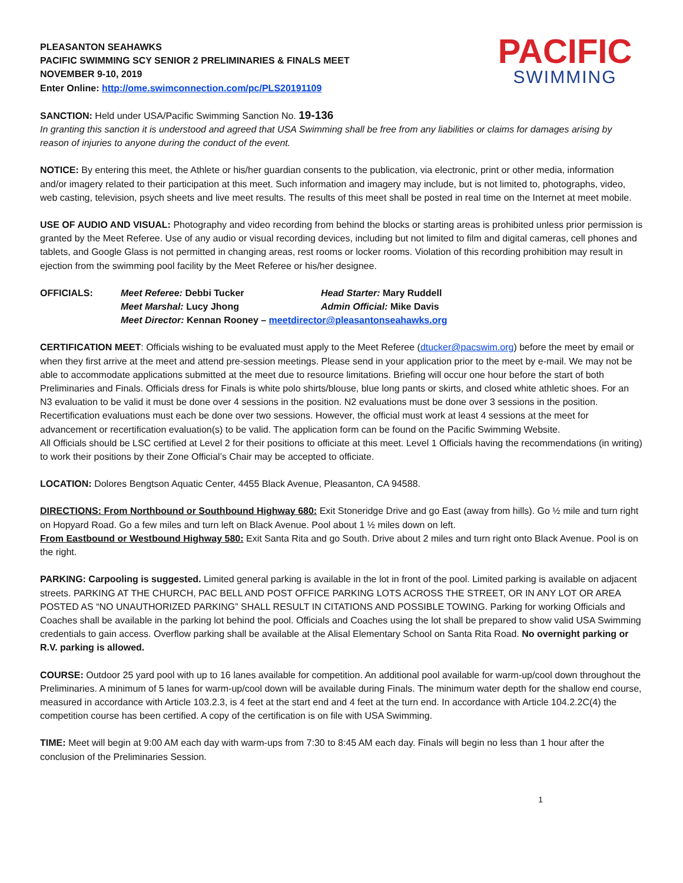PLEASANTON SEAHAWKS
PACIFIC SWIMMING SCY SENIOR 2 PRELIMINARIES & FINALS MEET
NOVEMBER 9-10, 2019
Enter Online: http://ome.swimconnection.com/pc/PLS20191109
PACIFIC
SWIMMING
SANCTION: Held under USA/Pacific Swimming Sanction No. 19-136
In granting this sanction it is understood and agreed that USA Swimming shall be free from any liabilities or claims for damages arising by reason of injuries to anyone during the conduct of the event.
NOTICE: By entering this meet, the Athlete or his/her guardian consents to the publication, via electronic, print or other media, information and/or imagery related to their participation at this meet. Such information and imagery may include, but is not limited to, photographs, video, web casting, television, psych sheets and live meet results. The results of this meet shall be posted in real time on the Internet at meet mobile.
USE OF AUDIO AND VISUAL: Photography and video recording from behind the blocks or starting areas is prohibited unless prior permission is granted by the Meet Referee. Use of any audio or visual recording devices, including but not limited to film and digital cameras, cell phones and tablets, and Google Glass is not permitted in changing areas, rest rooms or locker rooms. Violation of this recording prohibition may result in ejection from the swimming pool facility by the Meet Referee or his/her designee.
OFFICIALS: Meet Referee: Debbi Tucker Head Starter: Mary Ruddell Meet Marshal: Lucy Jhong Admin Official: Mike Davis Meet Director: Kennan Rooney – meetdirector@pleasantonseahawks.org
CERTIFICATION MEET: Officials wishing to be evaluated must apply to the Meet Referee (dtucker@pacswim.org) before the meet by email or when they first arrive at the meet and attend pre-session meetings. Please send in your application prior to the meet by e-mail. We may not be able to accommodate applications submitted at the meet due to resource limitations. Briefing will occur one hour before the start of both Preliminaries and Finals. Officials dress for Finals is white polo shirts/blouse, blue long pants or skirts, and closed white athletic shoes. For an N3 evaluation to be valid it must be done over 4 sessions in the position. N2 evaluations must be done over 3 sessions in the position. Recertification evaluations must each be done over two sessions. However, the official must work at least 4 sessions at the meet for advancement or recertification evaluation(s) to be valid. The application form can be found on the Pacific Swimming Website.
All Officials should be LSC certified at Level 2 for their positions to officiate at this meet. Level 1 Officials having the recommendations (in writing) to work their positions by their Zone Official’s Chair may be accepted to officiate.
LOCATION: Dolores Bengtson Aquatic Center, 4455 Black Avenue, Pleasanton, CA 94588.
DIRECTIONS: From Northbound or Southbound Highway 680: Exit Stoneridge Drive and go East (away from hills). Go ½ mile and turn right on Hopyard Road. Go a few miles and turn left on Black Avenue. Pool about 1 ½ miles down on left.
From Eastbound or Westbound Highway 580: Exit Santa Rita and go South. Drive about 2 miles and turn right onto Black Avenue. Pool is on the right.
PARKING: Carpooling is suggested. Limited general parking is available in the lot in front of the pool. Limited parking is available on adjacent streets. PARKING AT THE CHURCH, PAC BELL AND POST OFFICE PARKING LOTS ACROSS THE STREET, OR IN ANY LOT OR AREA POSTED AS “NO UNAUTHORIZED PARKING” SHALL RESULT IN CITATIONS AND POSSIBLE TOWING. Parking for working Officials and Coaches shall be available in the parking lot behind the pool. Officials and Coaches using the lot shall be prepared to show valid USA Swimming credentials to gain access. Overflow parking shall be available at the Alisal Elementary School on Santa Rita Road. No overnight parking or R.V. parking is allowed.
COURSE: Outdoor 25 yard pool with up to 16 lanes available for competition. An additional pool available for warm-up/cool down throughout the Preliminaries. A minimum of 5 lanes for warm-up/cool down will be available during Finals. The minimum water depth for the shallow end course, measured in accordance with Article 103.2.3, is 4 feet at the start end and 4 feet at the turn end. In accordance with Article 104.2.2C(4) the competition course has been certified. A copy of the certification is on file with USA Swimming.
TIME: Meet will begin at 9:00 AM each day with warm-ups from 7:30 to 8:45 AM each day. Finals will begin no less than 1 hour after the conclusion of the Preliminaries Session.
1